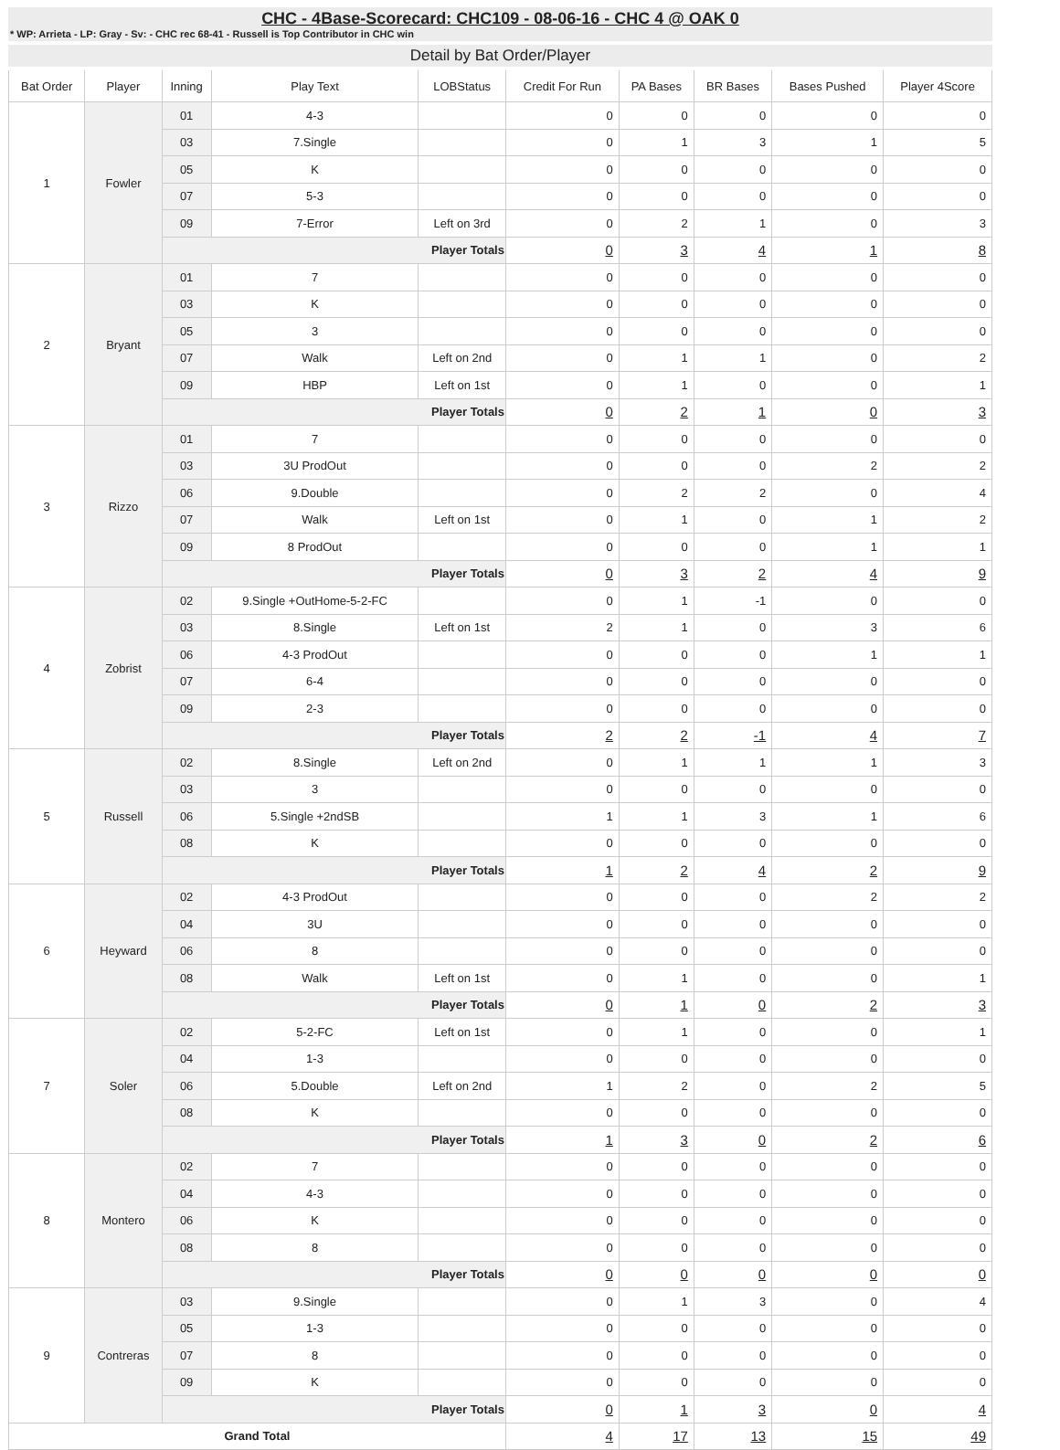CHC - 4Base-Scorecard: CHC109 - 08-06-16 - CHC 4 @ OAK 0
* WP: Arrieta - LP: Gray - Sv: - CHC rec 68-41 - Russell is Top Contributor in CHC win
Detail by Bat Order/Player
| Bat Order | Player | Inning | Play Text | LOBStatus | Credit For Run | PA Bases | BR Bases | Bases Pushed | Player 4Score |
| --- | --- | --- | --- | --- | --- | --- | --- | --- | --- |
| 1 | Fowler | 01 | 4-3 | | 0 | 0 | 0 | 0 | 0 |
| | | 03 | 7.Single | | 0 | 1 | 3 | 1 | 5 |
| | | 05 | K | | 0 | 0 | 0 | 0 | 0 |
| | | 07 | 5-3 | | 0 | 0 | 0 | 0 | 0 |
| | | 09 | 7-Error | Left on 3rd | 0 | 2 | 1 | 0 | 3 |
| | | Player Totals | | | 0 | 3 | 4 | 1 | 8 |
| 2 | Bryant | 01 | 7 | | 0 | 0 | 0 | 0 | 0 |
| | | 03 | K | | 0 | 0 | 0 | 0 | 0 |
| | | 05 | 3 | | 0 | 0 | 0 | 0 | 0 |
| | | 07 | Walk | Left on 2nd | 0 | 1 | 1 | 0 | 2 |
| | | 09 | HBP | Left on 1st | 0 | 1 | 0 | 0 | 1 |
| | | Player Totals | | | 0 | 2 | 1 | 0 | 3 |
| 3 | Rizzo | 01 | 7 | | 0 | 0 | 0 | 0 | 0 |
| | | 03 | 3U ProdOut | | 0 | 0 | 0 | 2 | 2 |
| | | 06 | 9.Double | | 0 | 2 | 2 | 0 | 4 |
| | | 07 | Walk | Left on 1st | 0 | 1 | 0 | 1 | 2 |
| | | 09 | 8 ProdOut | | 0 | 0 | 0 | 1 | 1 |
| | | Player Totals | | | 0 | 3 | 2 | 4 | 9 |
| 4 | Zobrist | 02 | 9.Single +OutHome-5-2-FC | | 0 | 1 | -1 | 0 | 0 |
| | | 03 | 8.Single | Left on 1st | 2 | 1 | 0 | 3 | 6 |
| | | 06 | 4-3 ProdOut | | 0 | 0 | 0 | 1 | 1 |
| | | 07 | 6-4 | | 0 | 0 | 0 | 0 | 0 |
| | | 09 | 2-3 | | 0 | 0 | 0 | 0 | 0 |
| | | Player Totals | | | 2 | 2 | -1 | 4 | 7 |
| 5 | Russell | 02 | 8.Single | Left on 2nd | 0 | 1 | 1 | 1 | 3 |
| | | 03 | 3 | | 0 | 0 | 0 | 0 | 0 |
| | | 06 | 5.Single +2ndSB | | 1 | 1 | 3 | 1 | 6 |
| | | 08 | K | | 0 | 0 | 0 | 0 | 0 |
| | | Player Totals | | | 1 | 2 | 4 | 2 | 9 |
| 6 | Heyward | 02 | 4-3 ProdOut | | 0 | 0 | 0 | 2 | 2 |
| | | 04 | 3U | | 0 | 0 | 0 | 0 | 0 |
| | | 06 | 8 | | 0 | 0 | 0 | 0 | 0 |
| | | 08 | Walk | Left on 1st | 0 | 1 | 0 | 0 | 1 |
| | | Player Totals | | | 0 | 1 | 0 | 2 | 3 |
| 7 | Soler | 02 | 5-2-FC | Left on 1st | 0 | 1 | 0 | 0 | 1 |
| | | 04 | 1-3 | | 0 | 0 | 0 | 0 | 0 |
| | | 06 | 5.Double | Left on 2nd | 1 | 2 | 0 | 2 | 5 |
| | | 08 | K | | 0 | 0 | 0 | 0 | 0 |
| | | Player Totals | | | 1 | 3 | 0 | 2 | 6 |
| 8 | Montero | 02 | 7 | | 0 | 0 | 0 | 0 | 0 |
| | | 04 | 4-3 | | 0 | 0 | 0 | 0 | 0 |
| | | 06 | K | | 0 | 0 | 0 | 0 | 0 |
| | | 08 | 8 | | 0 | 0 | 0 | 0 | 0 |
| | | Player Totals | | | 0 | 0 | 0 | 0 | 0 |
| 9 | Contreras | 03 | 9.Single | | 0 | 1 | 3 | 0 | 4 |
| | | 05 | 1-3 | | 0 | 0 | 0 | 0 | 0 |
| | | 07 | 8 | | 0 | 0 | 0 | 0 | 0 |
| | | 09 | K | | 0 | 0 | 0 | 0 | 0 |
| | | Player Totals | | | 0 | 1 | 3 | 0 | 4 |
| Grand Total | | | | | 4 | 17 | 13 | 15 | 49 |